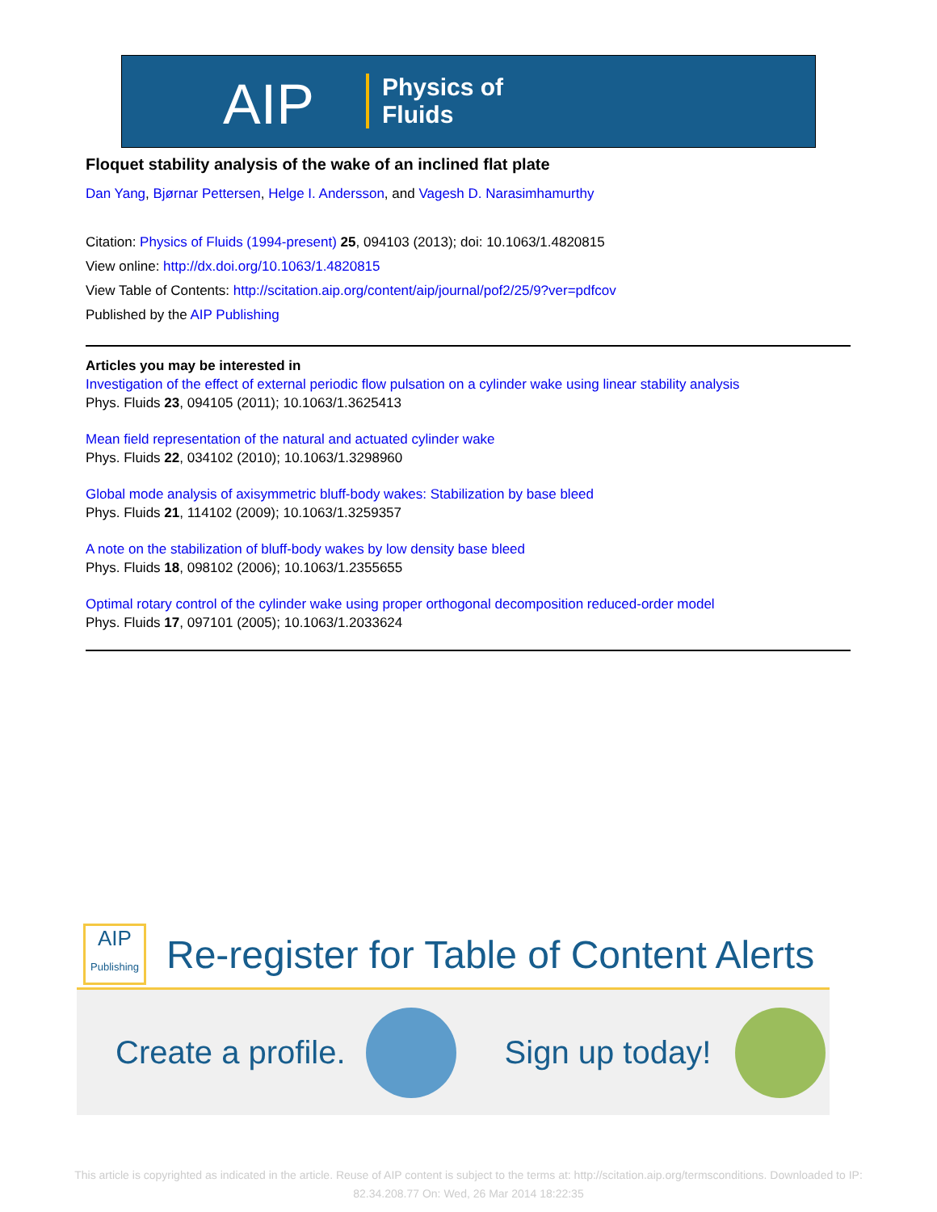AIP
Physics of
Fluids
Floquet stability analysis of the wake of an inclined flat plate
Dan Yang, Bjørnar Pettersen, Helge I. Andersson, and Vagesh D. Narasimhamurthy
Citation: Physics of Fluids (1994-present) 25, 094103 (2013); doi: 10.1063/1.4820815
View online: http://dx.doi.org/10.1063/1.4820815
View Table of Contents: http://scitation.aip.org/content/aip/journal/pof2/25/9?ver=pdfcov
Published by the AIP Publishing
Articles you may be interested in
Investigation of the effect of external periodic flow pulsation on a cylinder wake using linear stability analysis
Phys. Fluids 23, 094105 (2011); 10.1063/1.3625413
Mean field representation of the natural and actuated cylinder wake
Phys. Fluids 22, 034102 (2010); 10.1063/1.3298960
Global mode analysis of axisymmetric bluff-body wakes: Stabilization by base bleed
Phys. Fluids 21, 114102 (2009); 10.1063/1.3259357
A note on the stabilization of bluff-body wakes by low density base bleed
Phys. Fluids 18, 098102 (2006); 10.1063/1.2355655
Optimal rotary control of the cylinder wake using proper orthogonal decomposition reduced-order model
Phys. Fluids 17, 097101 (2005); 10.1063/1.2033624
AIP
Publishing
Re-register for Table of Content Alerts
Create a profile. Sign up today!
This article is copyrighted as indicated in the article. Reuse of AIP content is subject to the terms at: http://scitation.aip.org/termsconditions. Downloaded to IP:
82.34.208.77 On: Wed, 26 Mar 2014 18:22:35